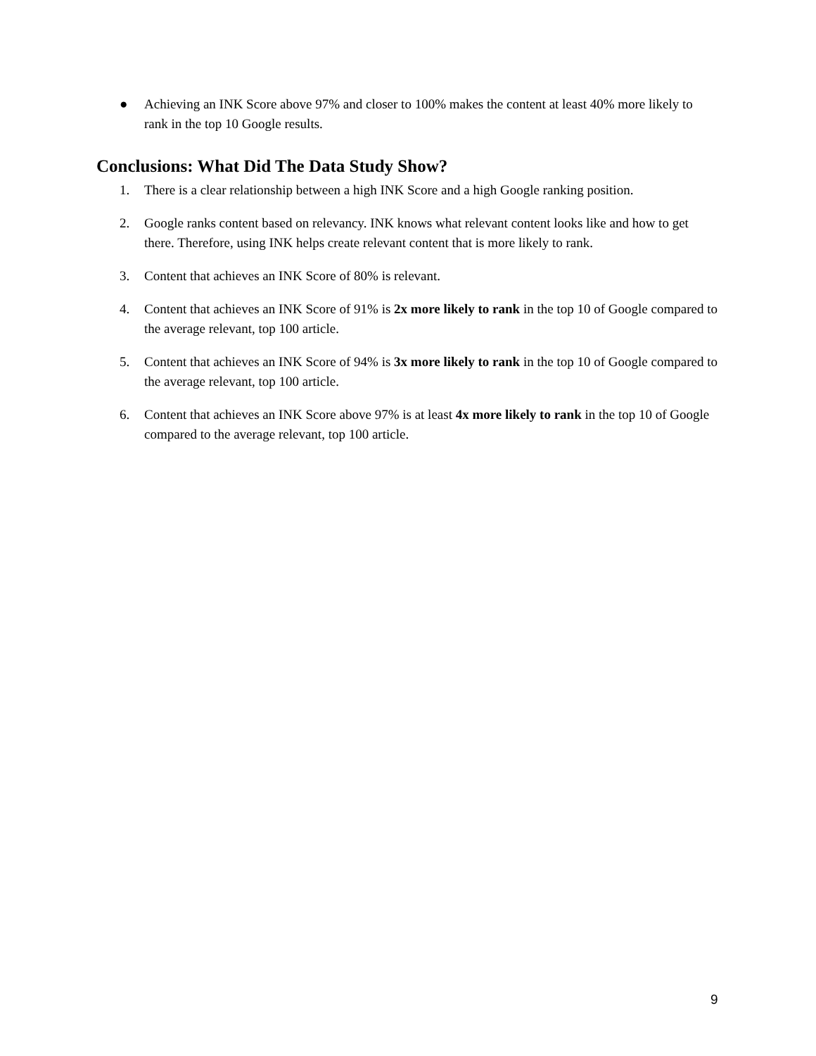● Achieving an INK Score above 97% and closer to 100% makes the content at least 40% more likely to rank in the top 10 Google results.
Conclusions: What Did The Data Study Show?
1. There is a clear relationship between a high INK Score and a high Google ranking position.
2. Google ranks content based on relevancy. INK knows what relevant content looks like and how to get there. Therefore, using INK helps create relevant content that is more likely to rank.
3. Content that achieves an INK Score of 80% is relevant.
4. Content that achieves an INK Score of 91% is 2x more likely to rank in the top 10 of Google compared to the average relevant, top 100 article.
5. Content that achieves an INK Score of 94% is 3x more likely to rank in the top 10 of Google compared to the average relevant, top 100 article.
6. Content that achieves an INK Score above 97% is at least 4x more likely to rank in the top 10 of Google compared to the average relevant, top 100 article.
9